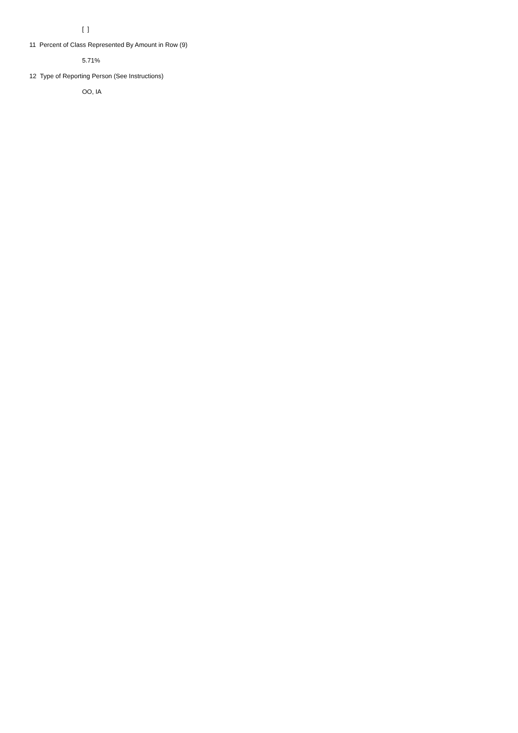[ ]
11 Percent of Class Represented By Amount in Row (9)
5.71%
12 Type of Reporting Person (See Instructions)
OO, IA